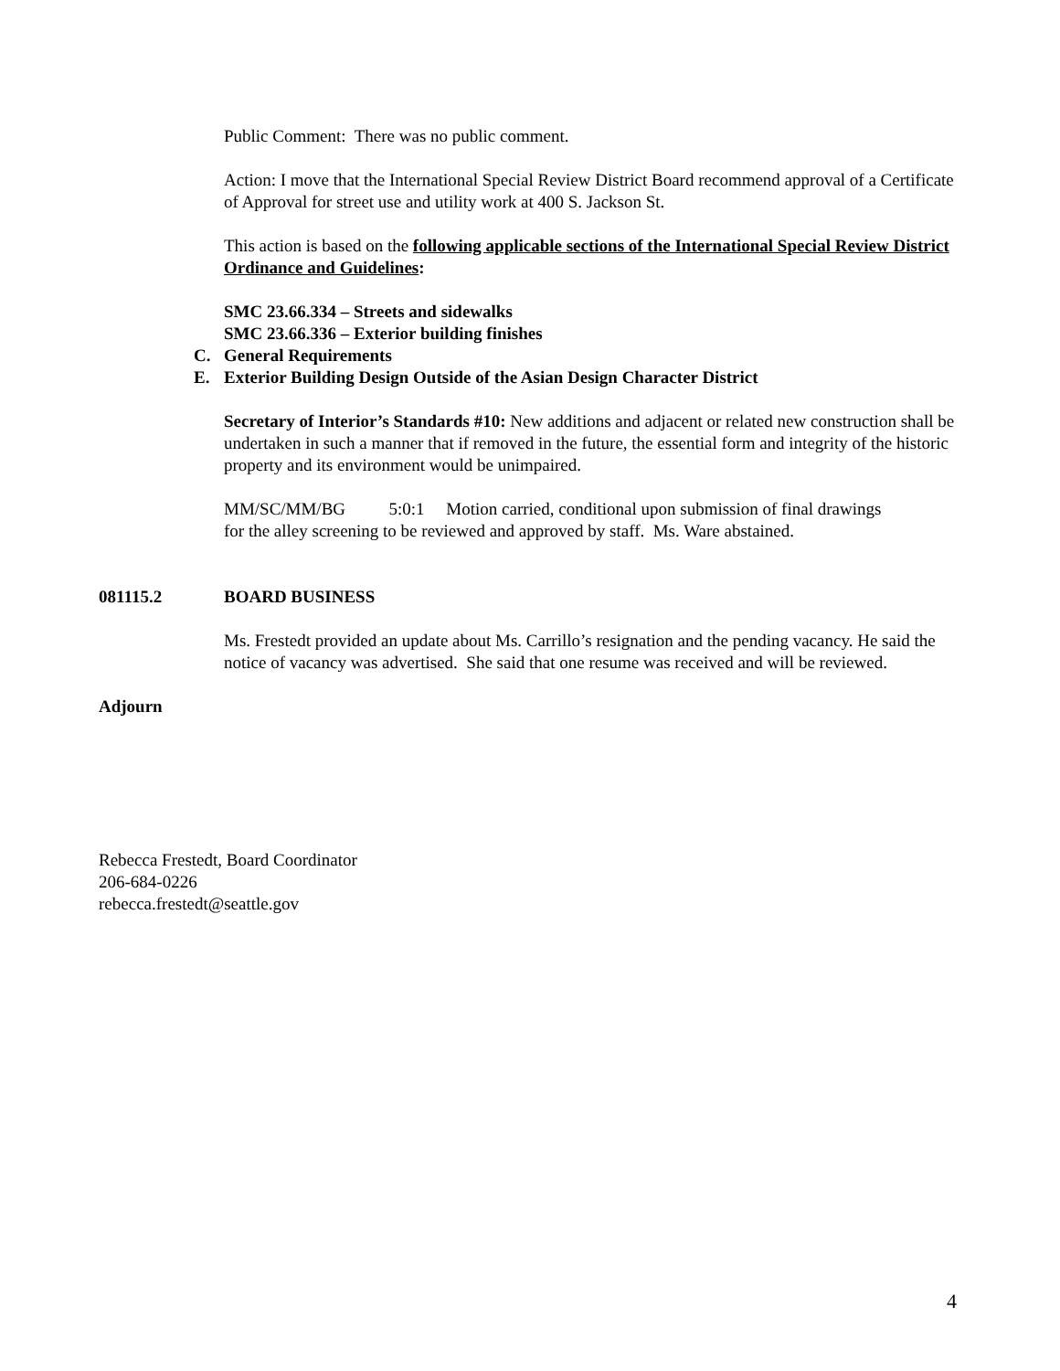Public Comment: There was no public comment.
Action: I move that the International Special Review District Board recommend approval of a Certificate of Approval for street use and utility work at 400 S. Jackson St.
This action is based on the following applicable sections of the International Special Review District Ordinance and Guidelines:
SMC 23.66.334 – Streets and sidewalks
SMC 23.66.336 – Exterior building finishes
C. General Requirements
E. Exterior Building Design Outside of the Asian Design Character District
Secretary of Interior’s Standards #10: New additions and adjacent or related new construction shall be undertaken in such a manner that if removed in the future, the essential form and integrity of the historic property and its environment would be unimpaired.
MM/SC/MM/BG 5:0:1 Motion carried, conditional upon submission of final drawings for the alley screening to be reviewed and approved by staff. Ms. Ware abstained.
081115.2 BOARD BUSINESS
Ms. Frestedt provided an update about Ms. Carrillo’s resignation and the pending vacancy. He said the notice of vacancy was advertised. She said that one resume was received and will be reviewed.
Adjourn
Rebecca Frestedt, Board Coordinator
206-684-0226
rebecca.frestedt@seattle.gov
4